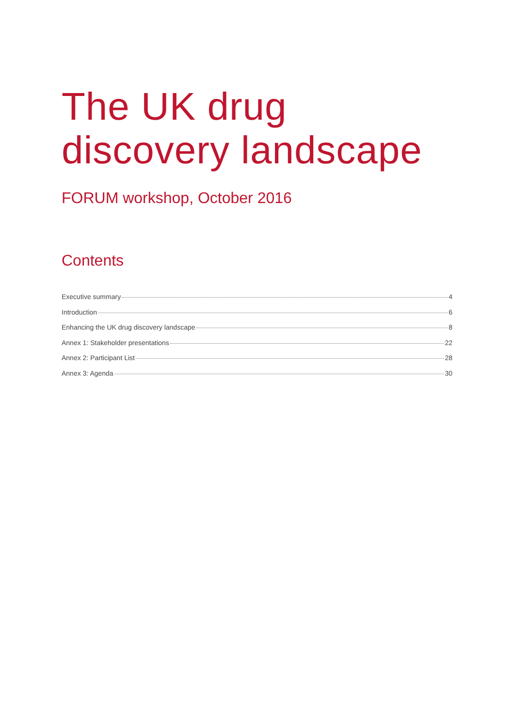The UK drug discovery landscape
FORUM workshop, October 2016
Contents
Executive summary 4
Introduction 6
Enhancing the UK drug discovery landscape 8
Annex 1: Stakeholder presentations 22
Annex 2: Participant List 28
Annex 3: Agenda 30